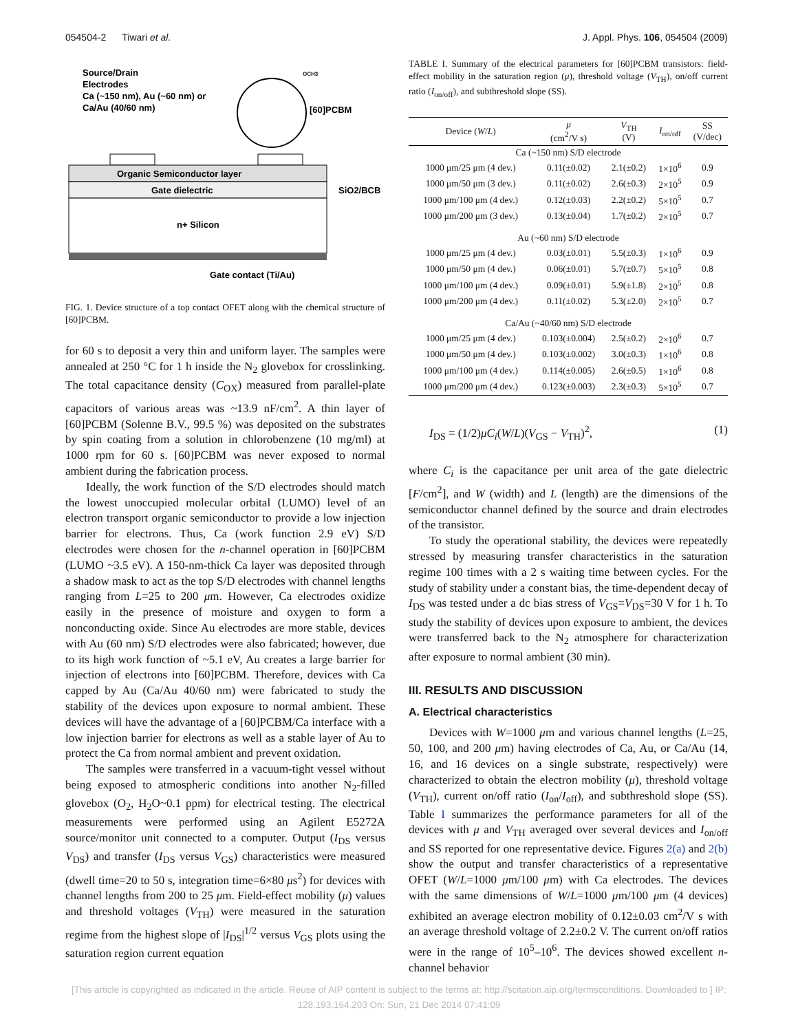054504-2 Tiwari et al. J. Appl. Phys. 106, 054504 (2009)
Source/Drain
Electrodes
Ca (~150 nm), Au (~60 nm) or
Ca/Au (40/60 nm)
[60]PCBM
OCH3
Organic Semiconductor layer
Gate dielectric
SiO2/BCB
n+ Silicon
Gate contact (Ti/Au)
FIG. 1. Device structure of a top contact OFET along with the chemical structure of [60]PCBM.
for 60 s to deposit a very thin and uniform layer. The samples were annealed at 250 °C for 1 h inside the N<sub>2</sub> glovebox for crosslinking. The total capacitance density (C<sub>OX</sub>) measured from parallel-plate capacitors of various areas was ~13.9 nF/cm<sup>2</sup>. A thin layer of [60]PCBM (Solenne B.V., 99.5 %) was deposited on the substrates by spin coating from a solution in chlorobenzene (10 mg/ml) at 1000 rpm for 60 s. [60]PCBM was never exposed to normal ambient during the fabrication process.
Ideally, the work function of the S/D electrodes should match the lowest unoccupied molecular orbital (LUMO) level of an electron transport organic semiconductor to provide a low injection barrier for electrons. Thus, Ca (work function 2.9 eV) S/D electrodes were chosen for the n-channel operation in [60]PCBM (LUMO ~3.5 eV). A 150-nm-thick Ca layer was deposited through a shadow mask to act as the top S/D electrodes with channel lengths ranging from L=25 to 200 μm. However, Ca electrodes oxidize easily in the presence of moisture and oxygen to form a nonconducting oxide. Since Au electrodes are more stable, devices with Au (60 nm) S/D electrodes were also fabricated; however, due to its high work function of ~5.1 eV, Au creates a large barrier for injection of electrons into [60]PCBM. Therefore, devices with Ca capped by Au (Ca/Au 40/60 nm) were fabricated to study the stability of the devices upon exposure to normal ambient. These devices will have the advantage of a [60]PCBM/Ca interface with a low injection barrier for electrons as well as a stable layer of Au to protect the Ca from normal ambient and prevent oxidation.
The samples were transferred in a vacuum-tight vessel without being exposed to atmospheric conditions into another N<sub>2</sub>-filled glovebox (O<sub>2</sub>, H<sub>2</sub>O~0.1 ppm) for electrical testing. The electrical measurements were performed using an Agilent E5272A source/monitor unit connected to a computer. Output (I<sub>DS</sub> versus V<sub>DS</sub>) and transfer (I<sub>DS</sub> versus V<sub>GS</sub>) characteristics were measured (dwell time=20 to 50 s, integration time=6×80 μs<sup>2</sup>) for devices with channel lengths from 200 to 25 μm. Field-effect mobility (μ) values and threshold voltages (V<sub>TH</sub>) were measured in the saturation regime from the highest slope of |I<sub>DS</sub>|<sup>1/2</sup> versus V<sub>GS</sub> plots using the saturation region current equation
TABLE I. Summary of the electrical parameters for [60]PCBM transistors: field-effect mobility in the saturation region (μ), threshold voltage (V<sub>TH</sub>), on/off current ratio (I<sub>on/off</sub>), and subthreshold slope (SS).
| Device ( W / L ) | μ (cm<sup>2</sup>/V s) | V<sub>TH</sub> (V) | I<sub>on/off</sub> | SS (V/dec) |
| --- | --- | --- | --- | --- |
| Ca (~150 nm) S/D electrode | | | | |
| 1000 μm/25 μm (4 dev.) | 0.11(±0.02) | 2.1(±0.2) | 1×10<sup>6</sup> | 0.9 |
| 1000 μm/50 μm (3 dev.) | 0.11(±0.02) | 2.6(±0.3) | 2×10<sup>5</sup> | 0.9 |
| 1000 μm/100 μm (4 dev.) | 0.12(±0.03) | 2.2(±0.2) | 5×10<sup>5</sup> | 0.7 |
| 1000 μm/200 μm (3 dev.) | 0.13(±0.04) | 1.7(±0.2) | 2×10<sup>5</sup> | 0.7 |
| Au (~60 nm) S/D electrode | | | | |
| 1000 μm/25 μm (4 dev.) | 0.03(±0.01) | 5.5(±0.3) | 1×10<sup>6</sup> | 0.9 |
| 1000 μm/50 μm (4 dev.) | 0.06(±0.01) | 5.7(±0.7) | 5×10<sup>5</sup> | 0.8 |
| 1000 μm/100 μm (4 dev.) | 0.09(±0.01) | 5.9(±1.8) | 2×10<sup>5</sup> | 0.8 |
| 1000 μm/200 μm (4 dev.) | 0.11(±0.02) | 5.3(±2.0) | 2×10<sup>5</sup> | 0.7 |
| Ca/Au (~40/60 nm) S/D electrode | | | | |
| 1000 μm/25 μm (4 dev.) | 0.103(±0.004) | 2.5(±0.2) | 2×10<sup>6</sup> | 0.7 |
| 1000 μm/50 μm (4 dev.) | 0.103(±0.002) | 3.0(±0.3) | 1×10<sup>6</sup> | 0.8 |
| 1000 μm/100 μm (4 dev.) | 0.114(±0.005) | 2.6(±0.5) | 1×10<sup>6</sup> | 0.8 |
| 1000 μm/200 μm (4 dev.) | 0.123(±0.003) | 2.3(±0.3) | 5×10<sup>5</sup> | 0.7 |
I<sub>DS</sub> = (1/2)μC<sub>i</sub>(W/L)(V<sub>GS</sub> − V<sub>TH</sub>)<sup>2</sup>, (1)
where C<sub>i</sub> is the capacitance per unit area of the gate dielectric [F/cm<sup>2</sup>], and W (width) and L (length) are the dimensions of the semiconductor channel defined by the source and drain electrodes of the transistor.
To study the operational stability, the devices were repeatedly stressed by measuring transfer characteristics in the saturation regime 100 times with a 2 s waiting time between cycles. For the study of stability under a constant bias, the time-dependent decay of I<sub>DS</sub> was tested under a dc bias stress of V<sub>GS</sub>=V<sub>DS</sub>=30 V for 1 h. To study the stability of devices upon exposure to ambient, the devices were transferred back to the N<sub>2</sub> atmosphere for characterization after exposure to normal ambient (30 min).
III. RESULTS AND DISCUSSION
A. Electrical characteristics
Devices with W=1000 μm and various channel lengths (L=25, 50, 100, and 200 μm) having electrodes of Ca, Au, or Ca/Au (14, 16, and 16 devices on a single substrate, respectively) were characterized to obtain the electron mobility (μ), threshold voltage (V<sub>TH</sub>), current on/off ratio (I<sub>on</sub>/I<sub>off</sub>), and subthreshold slope (SS). Table I summarizes the performance parameters for all of the devices with μ and V<sub>TH</sub> averaged over several devices and I<sub>on/off</sub> and SS reported for one representative device. Figures 2(a) and 2(b) show the output and transfer characteristics of a representative OFET (W/L=1000 μm/100 μm) with Ca electrodes. The devices with the same dimensions of W/L=1000 μm/100 μm (4 devices) exhibited an average electron mobility of 0.12±0.03 cm<sup>2</sup>/V s with an average threshold voltage of 2.2±0.2 V. The current on/off ratios were in the range of 10<sup>5</sup>–10<sup>6</sup>. The devices showed excellent n-channel behavior
[This article is copyrighted as indicated in the article. Reuse of AIP content is subject to the terms at: http://scitation.aip.org/termsconditions. Downloaded to ] IP:
128.193.164.203 On: Sun, 21 Dec 2014 07:41:09